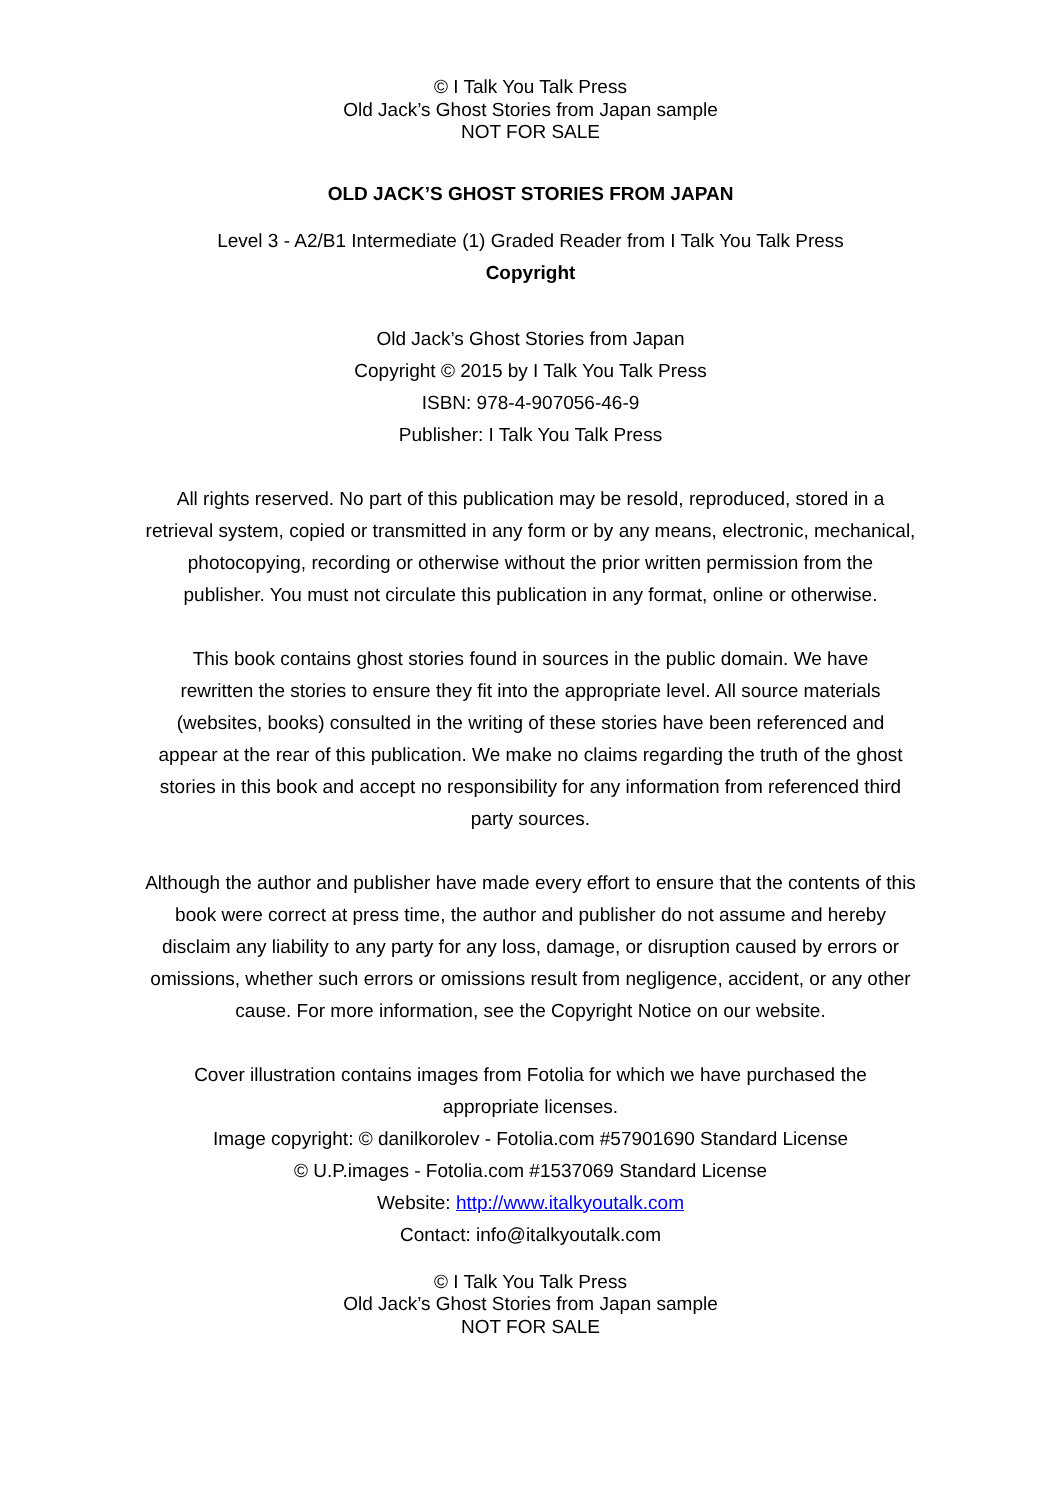© I Talk You Talk Press
Old Jack’s Ghost Stories from Japan sample
NOT FOR SALE
OLD JACK’S GHOST STORIES FROM JAPAN
Level 3 - A2/B1 Intermediate (1) Graded Reader from I Talk You Talk Press
Copyright
Old Jack’s Ghost Stories from Japan
Copyright © 2015 by I Talk You Talk Press
ISBN: 978-4-907056-46-9
Publisher: I Talk You Talk Press
All rights reserved. No part of this publication may be resold, reproduced, stored in a retrieval system, copied or transmitted in any form or by any means, electronic, mechanical, photocopying, recording or otherwise without the prior written permission from the publisher. You must not circulate this publication in any format, online or otherwise.
This book contains ghost stories found in sources in the public domain. We have rewritten the stories to ensure they fit into the appropriate level. All source materials (websites, books) consulted in the writing of these stories have been referenced and appear at the rear of this publication. We make no claims regarding the truth of the ghost stories in this book and accept no responsibility for any information from referenced third party sources.
Although the author and publisher have made every effort to ensure that the contents of this book were correct at press time, the author and publisher do not assume and hereby disclaim any liability to any party for any loss, damage, or disruption caused by errors or omissions, whether such errors or omissions result from negligence, accident, or any other cause. For more information, see the Copyright Notice on our website.
Cover illustration contains images from Fotolia for which we have purchased the appropriate licenses.
Image copyright: © danilkorolev - Fotolia.com #57901690 Standard License
© U.P.images - Fotolia.com #1537069 Standard License
Website: http://www.italkyoutalk.com
Contact: info@italkyoutalk.com
© I Talk You Talk Press
Old Jack’s Ghost Stories from Japan sample
NOT FOR SALE